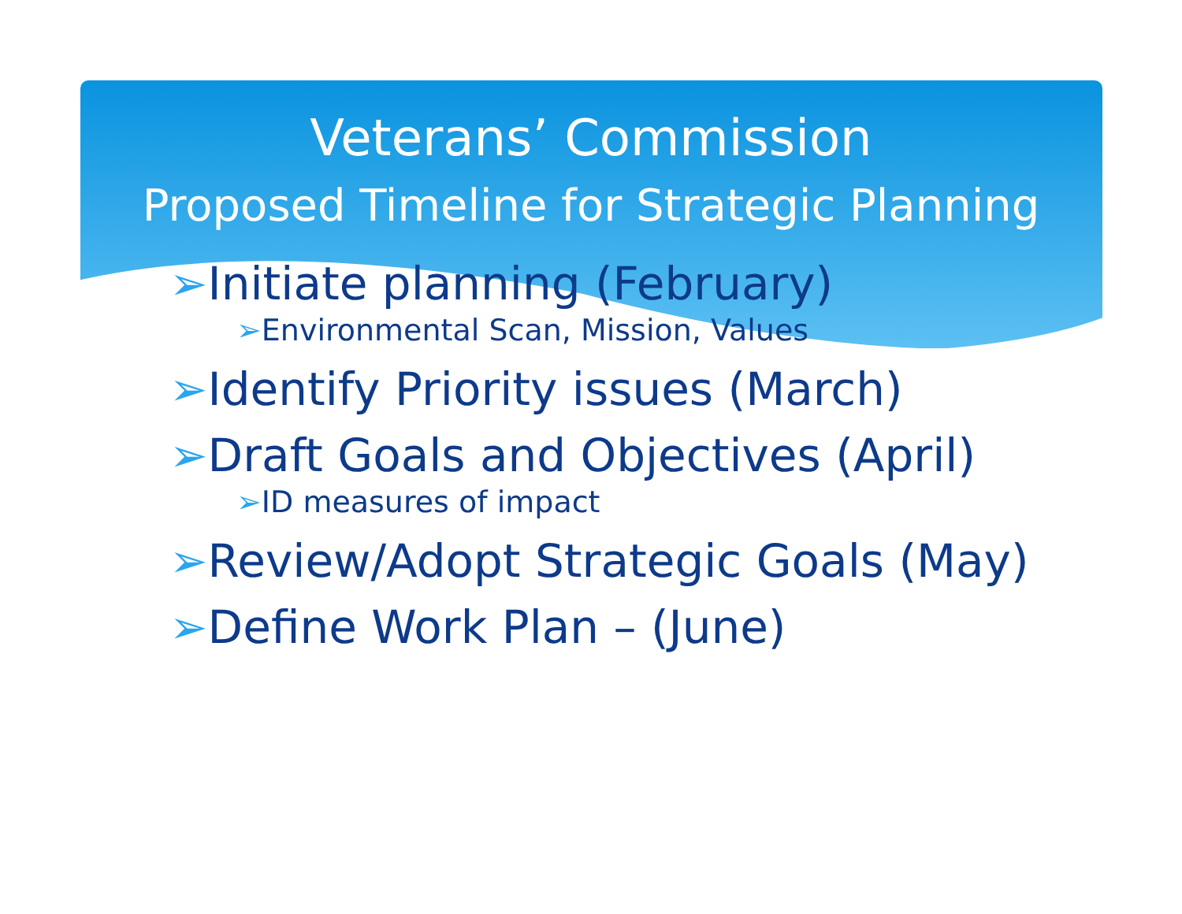Veterans’ Commission
Proposed Timeline for Strategic Planning
➢Initiate planning (February)
➢Environmental Scan, Mission, Values
➢Identify Priority issues (March)
➢Draft Goals and Objectives (April)
➢ID measures of impact
➢Review/Adopt Strategic Goals (May)
➢Define Work Plan – (June)